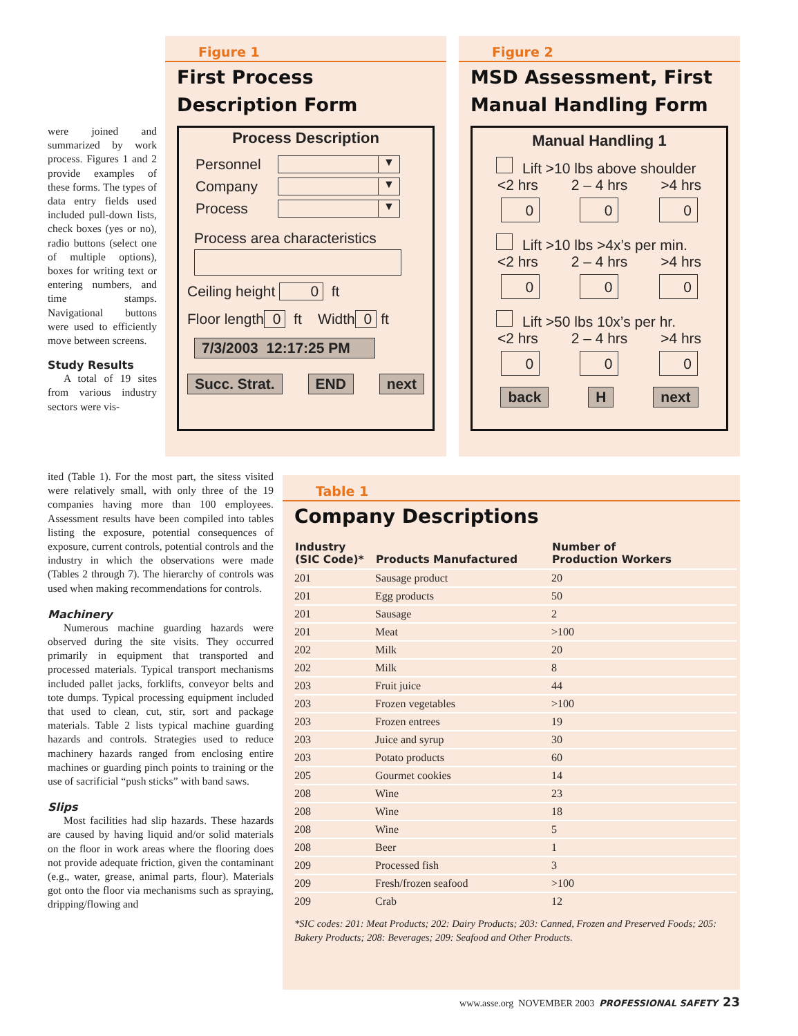were joined and summarized by work process. Figures 1 and 2 provide examples of these forms. The types of data entry fields used included pull-down lists, check boxes (yes or no), radio buttons (select one of multiple options), boxes for writing text or entering numbers, and time stamps. Navigational buttons were used to efficiently move between screens.
Study Results
A total of 19 sites from various industry sectors were vis-
Figure 1
First Process
Description Form
Process Description
Personnel
▼
Company
▼
Process
▼
Process area characteristics
Ceiling height 0 ft
Floor length 0 ft Width 0 ft
7/3/2003 12:17:25 PM
Succ. Strat. END next
Figure 2
MSD Assessment, First
Manual Handling Form
Manual Handling 1
Lift >10 lbs above shoulder
<2 hrs 2 – 4 hrs >4 hrs
0 0 0
Lift >10 lbs >4x’s per min.
<2 hrs 2 – 4 hrs >4 hrs
0 0 0
Lift >50 lbs 10x’s per hr.
<2 hrs 2 – 4 hrs >4 hrs
0 0 0
back H next
ited (Table 1). For the most part, the sitess visited were relatively small, with only three of the 19 companies having more than 100 employees. Assessment results have been compiled into tables listing the exposure, potential consequences of exposure, current controls, potential controls and the industry in which the observations were made (Tables 2 through 7). The hierarchy of controls was used when making recommendations for controls.
Machinery
Numerous machine guarding hazards were observed during the site visits. They occurred primarily in equipment that transported and processed materials. Typical transport mechanisms included pallet jacks, forklifts, conveyor belts and tote dumps. Typical processing equipment included that used to clean, cut, stir, sort and package materials. Table 2 lists typical machine guarding hazards and controls. Strategies used to reduce machinery hazards ranged from enclosing entire machines or guarding pinch points to training or the use of sacrificial “push sticks” with band saws.
Slips
Most facilities had slip hazards. These hazards are caused by having liquid and/or solid materials on the floor in work areas where the flooring does not provide adequate friction, given the contaminant (e.g., water, grease, animal parts, flour). Materials got onto the floor via mechanisms such as spraying, dripping/flowing and
Table 1
Company Descriptions
| Industry (SIC Code)* | Products Manufactured | Number of Production Workers |
| --- | --- | --- |
| 201 | Sausage product | 20 |
| 201 | Egg products | 50 |
| 201 | Sausage | 2 |
| 201 | Meat | >100 |
| 202 | Milk | 20 |
| 202 | Milk | 8 |
| 203 | Fruit juice | 44 |
| 203 | Frozen vegetables | >100 |
| 203 | Frozen entrees | 19 |
| 203 | Juice and syrup | 30 |
| 203 | Potato products | 60 |
| 205 | Gourmet cookies | 14 |
| 208 | Wine | 23 |
| 208 | Wine | 18 |
| 208 | Wine | 5 |
| 208 | Beer | 1 |
| 209 | Processed fish | 3 |
| 209 | Fresh/frozen seafood | >100 |
| 209 | Crab | 12 |
*SIC codes: 201: Meat Products; 202: Dairy Products; 203: Canned, Frozen and Preserved Foods; 205: Bakery Products; 208: Beverages; 209: Seafood and Other Products.
www.asse.org NOVEMBER 2003 PROFESSIONAL SAFETY 23